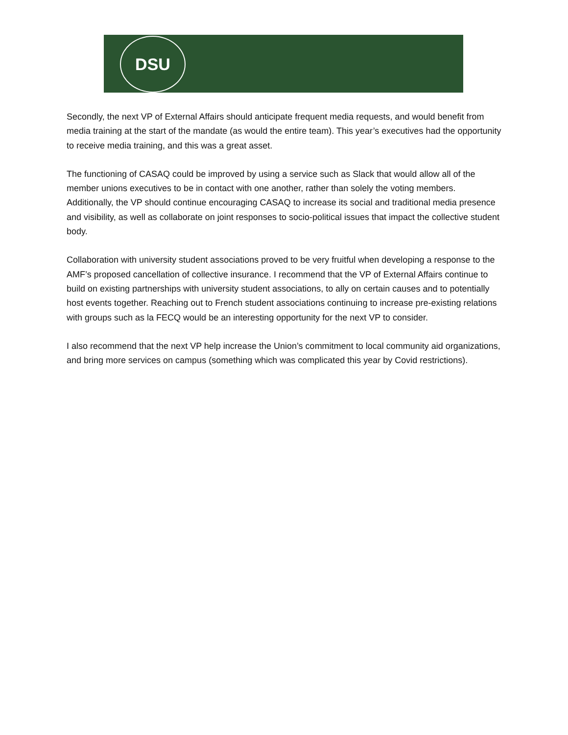DSU
Secondly, the next VP of External Affairs should anticipate frequent media requests, and would benefit from media training at the start of the mandate (as would the entire team). This year’s executives had the opportunity to receive media training, and this was a great asset.
The functioning of CASAQ could be improved by using a service such as Slack that would allow all of the member unions executives to be in contact with one another, rather than solely the voting members. Additionally, the VP should continue encouraging CASAQ to increase its social and traditional media presence and visibility, as well as collaborate on joint responses to socio-political issues that impact the collective student body.
Collaboration with university student associations proved to be very fruitful when developing a response to the AMF’s proposed cancellation of collective insurance. I recommend that the VP of External Affairs continue to build on existing partnerships with university student associations, to ally on certain causes and to potentially host events together. Reaching out to French student associations continuing to increase pre-existing relations with groups such as la FECQ would be an interesting opportunity for the next VP to consider.
I also recommend that the next VP help increase the Union’s commitment to local community aid organizations, and bring more services on campus (something which was complicated this year by Covid restrictions).